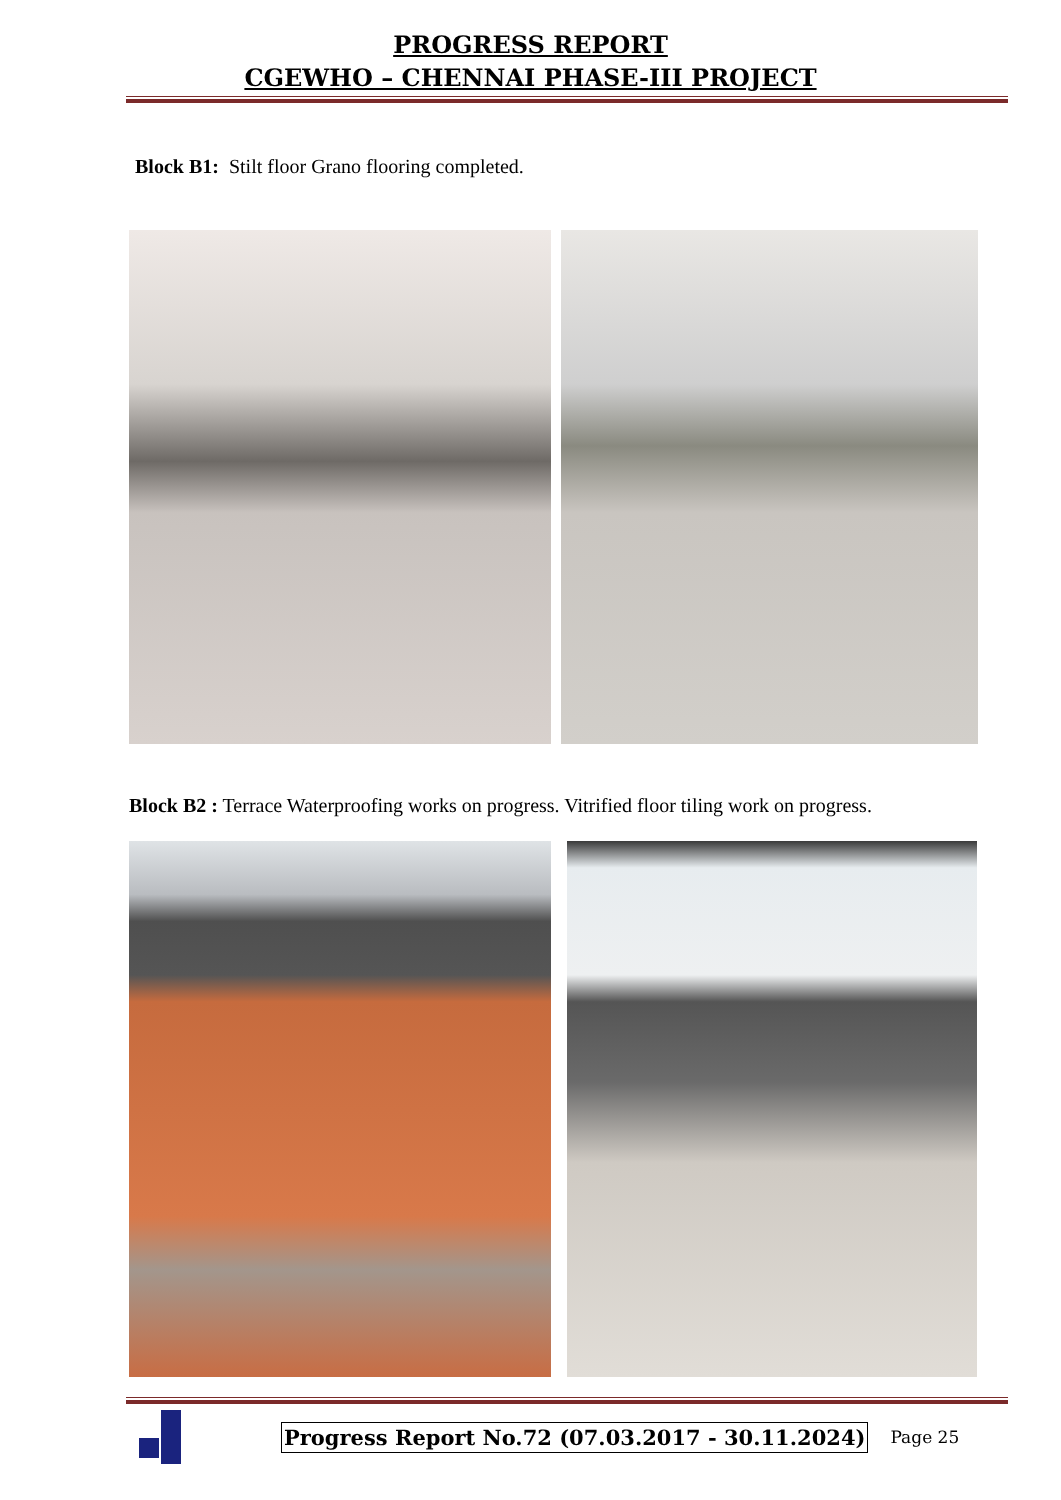PROGRESS REPORT
CGEWHO – CHENNAI PHASE-III PROJECT
Block B1: Stilt floor Grano flooring completed.
Block B2 : Terrace Waterproofing works on progress. Vitrified floor tiling work on progress.
Progress Report No.72 (07.03.2017 - 30.11.2024)
Page 25